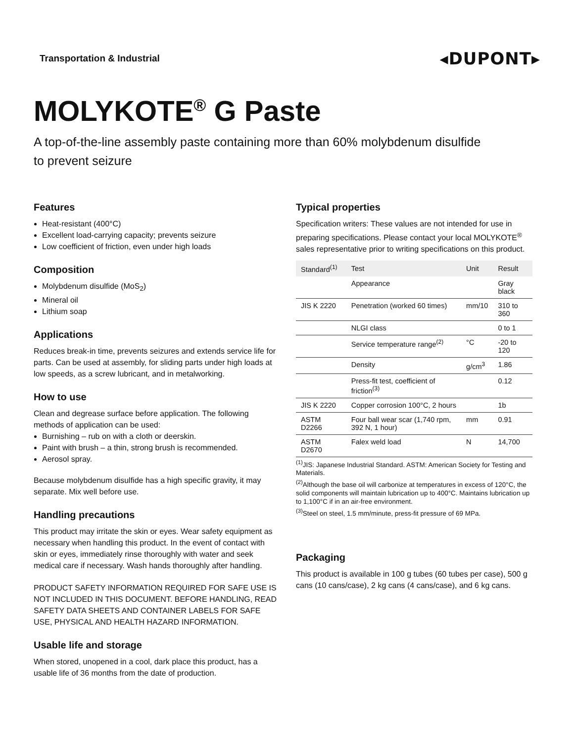Transportation & Industrial
◂DUPONT▸
MOLYKOTE<sup>®</sup> G Paste
A top-of-the-line assembly paste containing more than 60% molybdenum disulfide
to prevent seizure
Features
Heat-resistant (400°C)
Excellent load-carrying capacity; prevents seizure
Low coefficient of friction, even under high loads
Composition
Molybdenum disulfide (MoS<sub>2</sub>)
Mineral oil
Lithium soap
Applications
Reduces break-in time, prevents seizures and extends service life for parts. Can be used at assembly, for sliding parts under high loads at low speeds, as a screw lubricant, and in metalworking.
How to use
Clean and degrease surface before application. The following methods of application can be used:
Burnishing – rub on with a cloth or deerskin.
Paint with brush – a thin, strong brush is recommended.
Aerosol spray.
Because molybdenum disulfide has a high specific gravity, it may separate. Mix well before use.
Handling precautions
This product may irritate the skin or eyes. Wear safety equipment as necessary when handling this product. In the event of contact with skin or eyes, immediately rinse thoroughly with water and seek medical care if necessary. Wash hands thoroughly after handling.
PRODUCT SAFETY INFORMATION REQUIRED FOR SAFE USE IS NOT INCLUDED IN THIS DOCUMENT. BEFORE HANDLING, READ SAFETY DATA SHEETS AND CONTAINER LABELS FOR SAFE USE, PHYSICAL AND HEALTH HAZARD INFORMATION.
Usable life and storage
When stored, unopened in a cool, dark place this product, has a usable life of 36 months from the date of production.
Typical properties
Specification writers: These values are not intended for use in preparing specifications. Please contact your local MOLYKOTE<sup>®</sup> sales representative prior to writing specifications on this product.
| Standard<sup>(1)</sup> | Test | Unit | Result |
| --- | --- | --- | --- |
| | Appearance | | Gray black |
| JIS K 2220 | Penetration (worked 60 times) | mm/10 | 310 to 360 |
| | NLGI class | | 0 to 1 |
| | Service temperature range<sup>(2)</sup> | °C | -20 to 120 |
| | Density | g/cm<sup>3</sup> | 1.86 |
| | Press-fit test, coefficient of friction<sup>(3)</sup> | | 0.12 |
| JIS K 2220 | Copper corrosion 100°C, 2 hours | | 1b |
| ASTM D2266 | Four ball wear scar (1,740 rpm, 392 N, 1 hour) | mm | 0.91 |
| ASTM D2670 | Falex weld load | N | 14,700 |
<sup>(1)</sup> JIS: Japanese Industrial Standard. ASTM: American Society for Testing and Materials.
<sup>(2)</sup> Although the base oil will carbonize at temperatures in excess of 120°C, the solid components will maintain lubrication up to 400°C. Maintains lubrication up to 1,100°C if in an air-free environment.
<sup>(3)</sup> Steel on steel, 1.5 mm/minute, press-fit pressure of 69 MPa.
Packaging
This product is available in 100 g tubes (60 tubes per case), 500 g cans (10 cans/case), 2 kg cans (4 cans/case), and 6 kg cans.